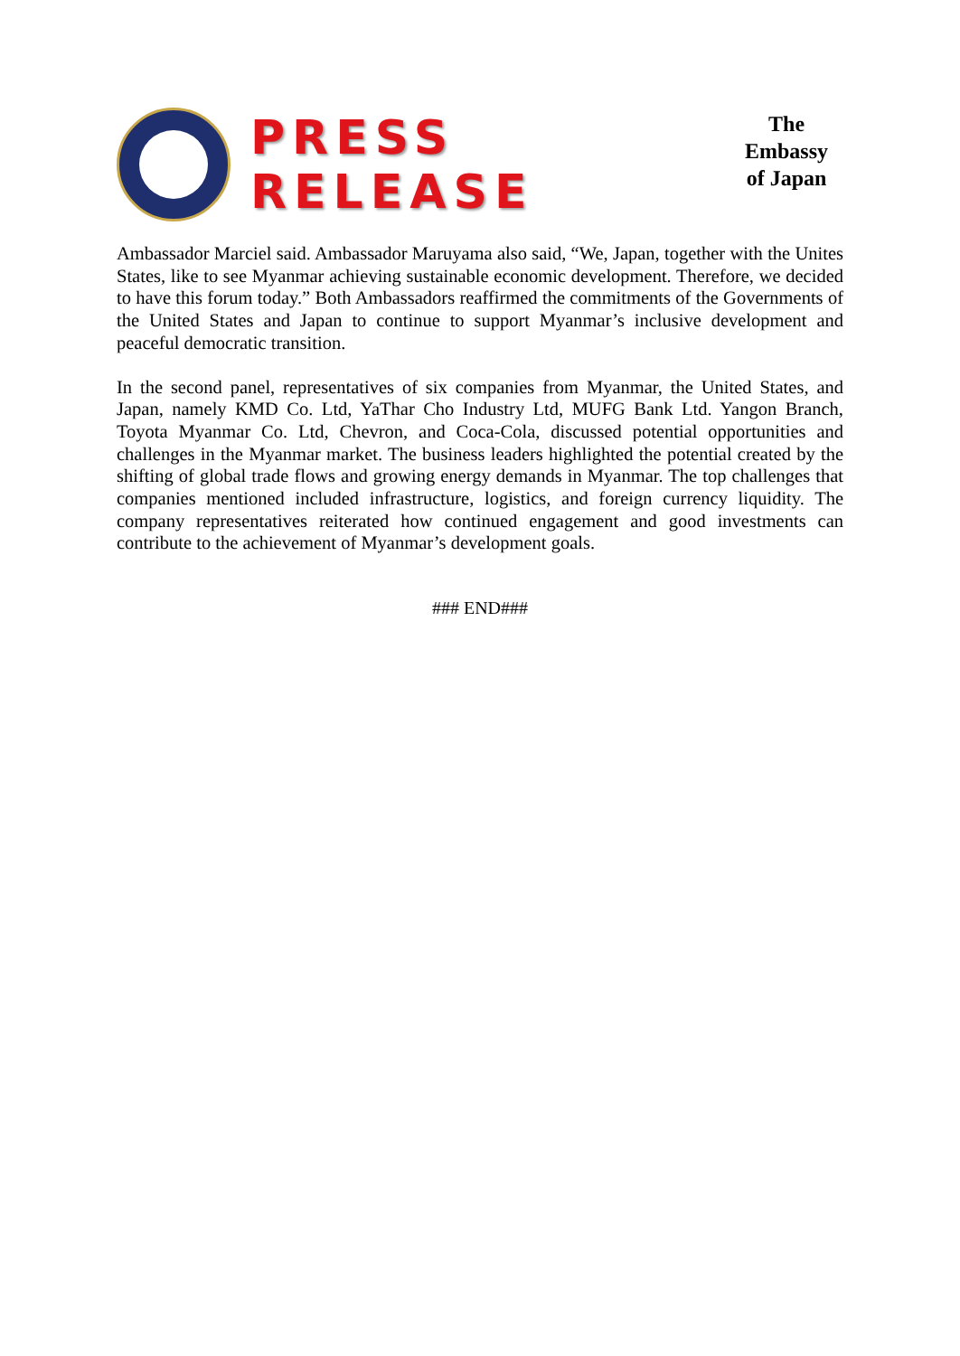PRESS RELEASE
The Embassy
of Japan
Ambassador Marciel said. Ambassador Maruyama also said, “We, Japan, together with the Unites States, like to see Myanmar achieving sustainable economic development. Therefore, we decided to have this forum today.” Both Ambassadors reaffirmed the commitments of the Governments of the United States and Japan to continue to support Myanmar’s inclusive development and peaceful democratic transition.
In the second panel, representatives of six companies from Myanmar, the United States, and Japan, namely KMD Co. Ltd, YaThar Cho Industry Ltd, MUFG Bank Ltd. Yangon Branch, Toyota Myanmar Co. Ltd, Chevron, and Coca-Cola, discussed potential opportunities and challenges in the Myanmar market. The business leaders highlighted the potential created by the shifting of global trade flows and growing energy demands in Myanmar. The top challenges that companies mentioned included infrastructure, logistics, and foreign currency liquidity. The company representatives reiterated how continued engagement and good investments can contribute to the achievement of Myanmar’s development goals.
### END###